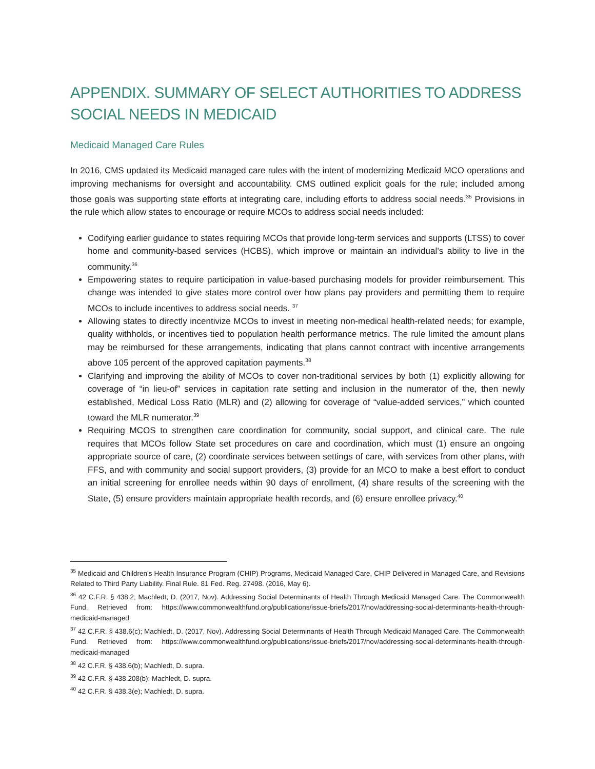APPENDIX. SUMMARY OF SELECT AUTHORITIES TO ADDRESS SOCIAL NEEDS IN MEDICAID
Medicaid Managed Care Rules
In 2016, CMS updated its Medicaid managed care rules with the intent of modernizing Medicaid MCO operations and improving mechanisms for oversight and accountability. CMS outlined explicit goals for the rule; included among those goals was supporting state efforts at integrating care, including efforts to address social needs.<sup>35</sup> Provisions in the rule which allow states to encourage or require MCOs to address social needs included:
Codifying earlier guidance to states requiring MCOs that provide long-term services and supports (LTSS) to cover home and community-based services (HCBS), which improve or maintain an individual’s ability to live in the community.<sup>36</sup>
Empowering states to require participation in value-based purchasing models for provider reimbursement. This change was intended to give states more control over how plans pay providers and permitting them to require MCOs to include incentives to address social needs. <sup>37</sup>
Allowing states to directly incentivize MCOs to invest in meeting non-medical health-related needs; for example, quality withholds, or incentives tied to population health performance metrics. The rule limited the amount plans may be reimbursed for these arrangements, indicating that plans cannot contract with incentive arrangements above 105 percent of the approved capitation payments.<sup>38</sup>
Clarifying and improving the ability of MCOs to cover non-traditional services by both (1) explicitly allowing for coverage of “in lieu-of” services in capitation rate setting and inclusion in the numerator of the, then newly established, Medical Loss Ratio (MLR) and (2) allowing for coverage of “value-added services,” which counted toward the MLR numerator.<sup>39</sup>
Requiring MCOS to strengthen care coordination for community, social support, and clinical care. The rule requires that MCOs follow State set procedures on care and coordination, which must (1) ensure an ongoing appropriate source of care, (2) coordinate services between settings of care, with services from other plans, with FFS, and with community and social support providers, (3) provide for an MCO to make a best effort to conduct an initial screening for enrollee needs within 90 days of enrollment, (4) share results of the screening with the State, (5) ensure providers maintain appropriate health records, and (6) ensure enrollee privacy.<sup>40</sup>
<sup>35</sup> Medicaid and Children’s Health Insurance Program (CHIP) Programs, Medicaid Managed Care, CHIP Delivered in Managed Care, and Revisions Related to Third Party Liability. Final Rule. 81 Fed. Reg. 27498. (2016, May 6).
<sup>36</sup> 42 C.F.R. § 438.2; Machledt, D. (2017, Nov). Addressing Social Determinants of Health Through Medicaid Managed Care. The Commonwealth Fund. Retrieved from: https://www.commonwealthfund.org/publications/issue-briefs/2017/nov/addressing-social-determinants-health-through-medicaid-managed
<sup>37</sup> 42 C.F.R. § 438.6(c); Machledt, D. (2017, Nov). Addressing Social Determinants of Health Through Medicaid Managed Care. The Commonwealth Fund. Retrieved from: https://www.commonwealthfund.org/publications/issue-briefs/2017/nov/addressing-social-determinants-health-through-medicaid-managed
<sup>38</sup> 42 C.F.R. § 438.6(b); Machledt, D. supra.
<sup>39</sup> 42 C.F.R. § 438.208(b); Machledt, D. supra.
<sup>40</sup> 42 C.F.R. § 438.3(e); Machledt, D. supra.